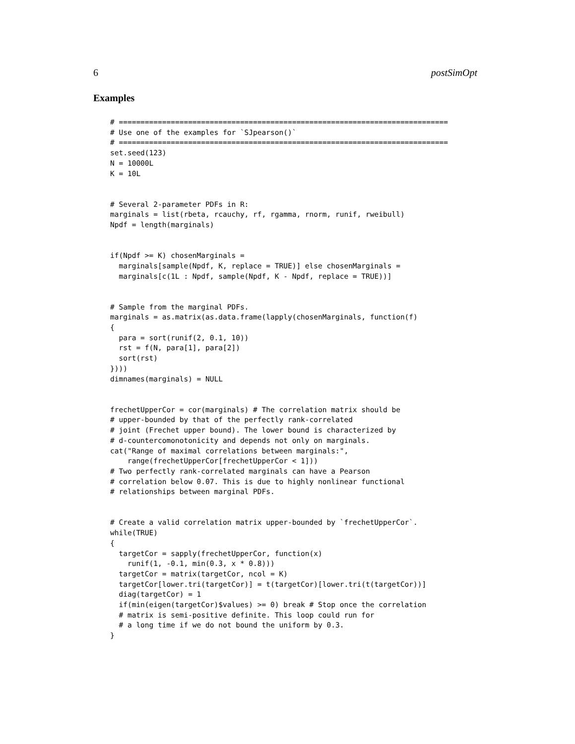6 postSimOpt
Examples
# ============================================================================
# Use one of the examples for `SJpearson()`
# ============================================================================
set.seed(123)
N = 10000L
K = 10L


# Several 2-parameter PDFs in R:
marginals = list(rbeta, rcauchy, rf, rgamma, rnorm, runif, rweibull)
Npdf = length(marginals)


if(Npdf >= K) chosenMarginals =
  marginals[sample(Npdf, K, replace = TRUE)] else chosenMarginals =
  marginals[c(1L : Npdf, sample(Npdf, K - Npdf, replace = TRUE))]


# Sample from the marginal PDFs.
marginals = as.matrix(as.data.frame(lapply(chosenMarginals, function(f)
{
  para = sort(runif(2, 0.1, 10))
  rst = f(N, para[1], para[2])
  sort(rst)
})))
dimnames(marginals) = NULL


frechetUpperCor = cor(marginals) # The correlation matrix should be
# upper-bounded by that of the perfectly rank-correlated
# joint (Frechet upper bound). The lower bound is characterized by
# d-countercomonotonicity and depends not only on marginals.
cat("Range of maximal correlations between marginals:",
    range(frechetUpperCor[frechetUpperCor < 1]))
# Two perfectly rank-correlated marginals can have a Pearson
# correlation below 0.07. This is due to highly nonlinear functional
# relationships between marginal PDFs.


# Create a valid correlation matrix upper-bounded by `frechetUpperCor`.
while(TRUE)
{
  targetCor = sapply(frechetUpperCor, function(x)
    runif(1, -0.1, min(0.3, x * 0.8)))
  targetCor = matrix(targetCor, ncol = K)
  targetCor[lower.tri(targetCor)] = t(targetCor)[lower.tri(t(targetCor))]
  diag(targetCor) = 1
  if(min(eigen(targetCor)$values) >= 0) break # Stop once the correlation
  # matrix is semi-positive definite. This loop could run for
  # a long time if we do not bound the uniform by 0.3.
}